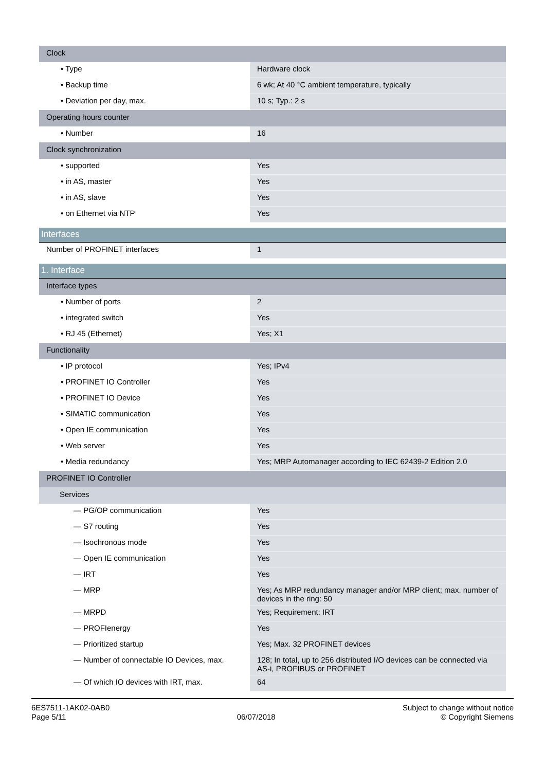| Clock | |
| • Type | Hardware clock |
| • Backup time | 6 wk; At 40 °C ambient temperature, typically |
| • Deviation per day, max. | 10 s; Typ.: 2 s |
| Operating hours counter | |
| • Number | 16 |
| Clock synchronization | |
| • supported | Yes |
| • in AS, master | Yes |
| • in AS, slave | Yes |
| • on Ethernet via NTP | Yes |
| Interfaces | |
| Number of PROFINET interfaces | 1 |
| 1. Interface | |
| Interface types | |
| • Number of ports | 2 |
| • integrated switch | Yes |
| • RJ 45 (Ethernet) | Yes; X1 |
| Functionality | |
| • IP protocol | Yes; IPv4 |
| • PROFINET IO Controller | Yes |
| • PROFINET IO Device | Yes |
| • SIMATIC communication | Yes |
| • Open IE communication | Yes |
| • Web server | Yes |
| • Media redundancy | Yes; MRP Automanager according to IEC 62439-2 Edition 2.0 |
| PROFINET IO Controller | |
| Services | |
| — PG/OP communication | Yes |
| — S7 routing | Yes |
| — Isochronous mode | Yes |
| — Open IE communication | Yes |
| — IRT | Yes |
| — MRP | Yes; As MRP redundancy manager and/or MRP client; max. number of devices in the ring: 50 |
| — MRPD | Yes; Requirement: IRT |
| — PROFIenergy | Yes |
| — Prioritized startup | Yes; Max. 32 PROFINET devices |
| — Number of connectable IO Devices, max. | 128; In total, up to 256 distributed I/O devices can be connected via AS-i, PROFIBUS or PROFINET |
| — Of which IO devices with IRT, max. | 64 |
6ES7511-1AK02-0AB0
Page 5/11
06/07/2018
Subject to change without notice
© Copyright Siemens